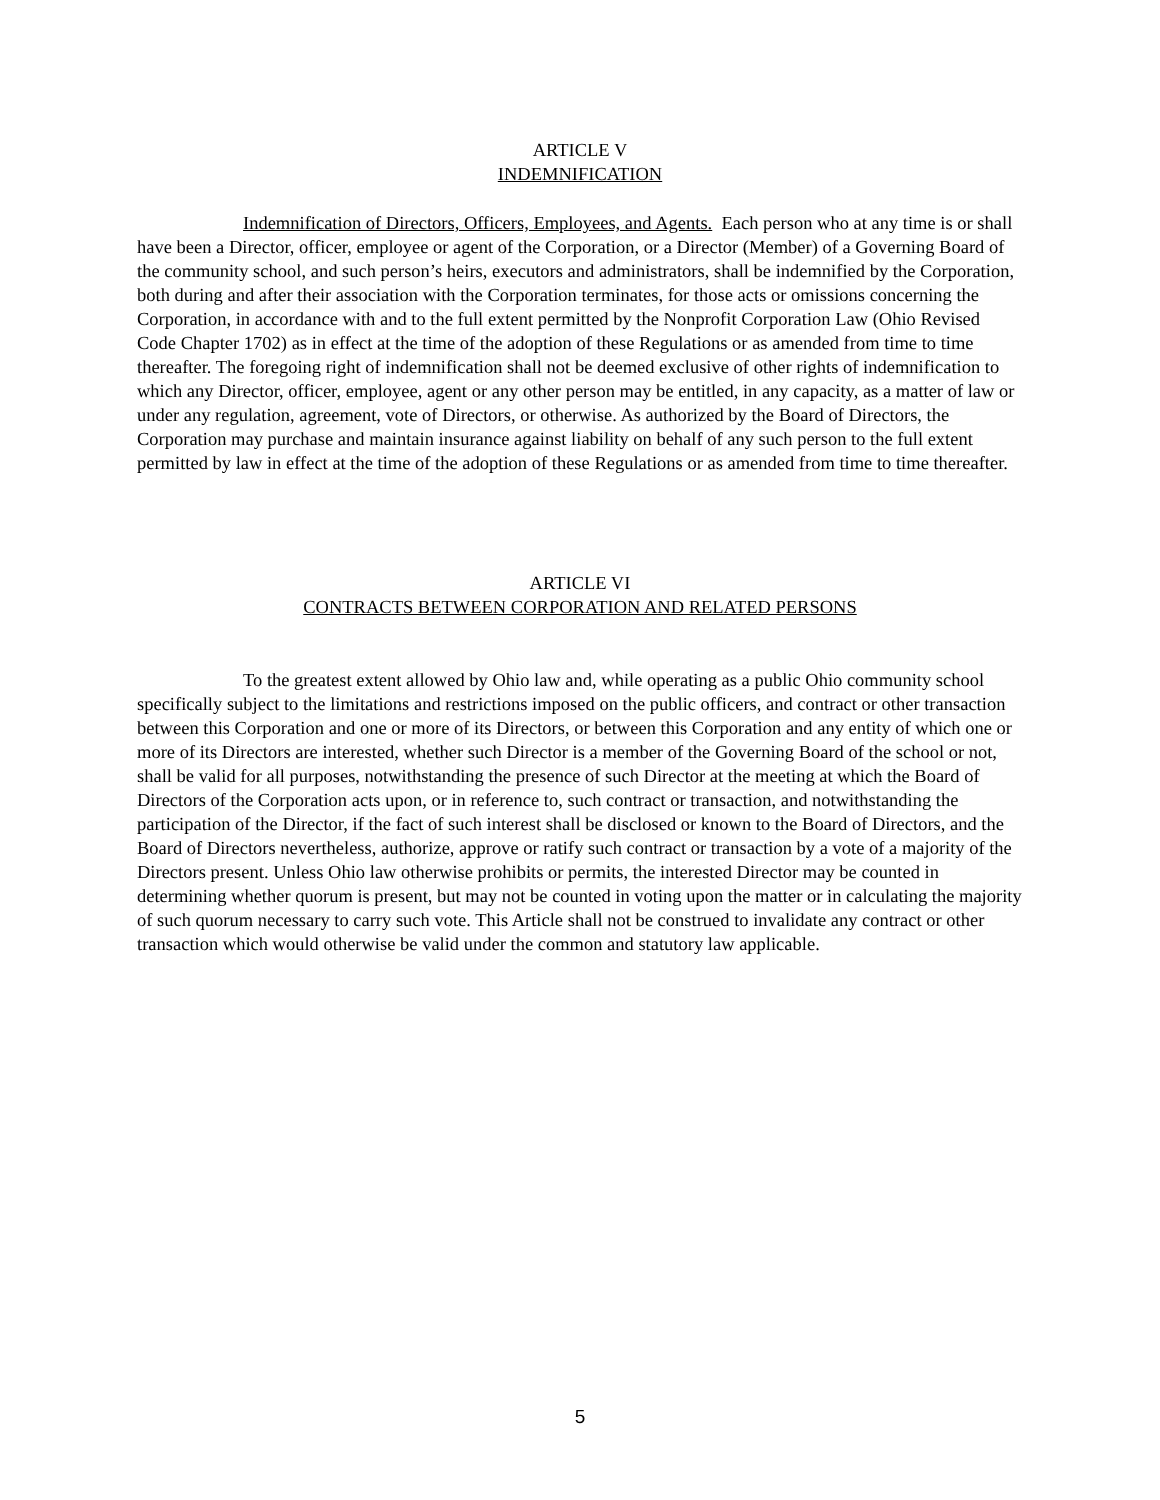ARTICLE V
INDEMNIFICATION
Indemnification of Directors, Officers, Employees, and Agents. Each person who at any time is or shall have been a Director, officer, employee or agent of the Corporation, or a Director (Member) of a Governing Board of the community school, and such person’s heirs, executors and administrators, shall be indemnified by the Corporation, both during and after their association with the Corporation terminates, for those acts or omissions concerning the Corporation, in accordance with and to the full extent permitted by the Nonprofit Corporation Law (Ohio Revised Code Chapter 1702) as in effect at the time of the adoption of these Regulations or as amended from time to time thereafter. The foregoing right of indemnification shall not be deemed exclusive of other rights of indemnification to which any Director, officer, employee, agent or any other person may be entitled, in any capacity, as a matter of law or under any regulation, agreement, vote of Directors, or otherwise. As authorized by the Board of Directors, the Corporation may purchase and maintain insurance against liability on behalf of any such person to the full extent permitted by law in effect at the time of the adoption of these Regulations or as amended from time to time thereafter.
ARTICLE VI
CONTRACTS BETWEEN CORPORATION AND RELATED PERSONS
To the greatest extent allowed by Ohio law and, while operating as a public Ohio community school specifically subject to the limitations and restrictions imposed on the public officers, and contract or other transaction between this Corporation and one or more of its Directors, or between this Corporation and any entity of which one or more of its Directors are interested, whether such Director is a member of the Governing Board of the school or not, shall be valid for all purposes, notwithstanding the presence of such Director at the meeting at which the Board of Directors of the Corporation acts upon, or in reference to, such contract or transaction, and notwithstanding the participation of the Director, if the fact of such interest shall be disclosed or known to the Board of Directors, and the Board of Directors nevertheless, authorize, approve or ratify such contract or transaction by a vote of a majority of the Directors present. Unless Ohio law otherwise prohibits or permits, the interested Director may be counted in determining whether quorum is present, but may not be counted in voting upon the matter or in calculating the majority of such quorum necessary to carry such vote. This Article shall not be construed to invalidate any contract or other transaction which would otherwise be valid under the common and statutory law applicable.
5